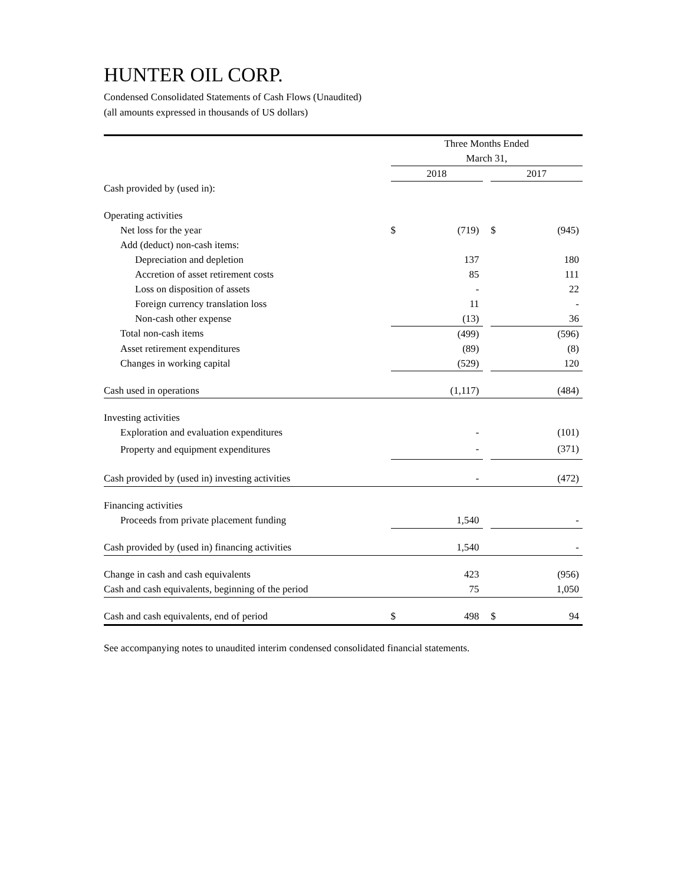HUNTER OIL CORP.
Condensed Consolidated Statements of Cash Flows (Unaudited)
(all amounts expressed in thousands of US dollars)
| | Three Months Ended | | | | |
| | March 31, | | | | |
| | 2018 | | | 2017 | |
| Cash provided by (used in): | | | | | |
| Operating activities | | | | | |
| Net loss for the year | $ | (719) | | $ | (945) |
| Add (deduct) non-cash items: | | | | | |
| Depreciation and depletion | | 137 | | | 180 |
| Accretion of asset retirement costs | | 85 | | | 111 |
| Loss on disposition of assets | | - | | | 22 |
| Foreign currency translation loss | | 11 | | | - |
| Non-cash other expense | | (13) | | | 36 |
| Total non-cash items | | (499) | | | (596) |
| Asset retirement expenditures | | (89) | | | (8) |
| Changes in working capital | | (529) | | | 120 |
| Cash used in operations | | (1,117) | | | (484) |
| Investing activities | | | | | |
| Exploration and evaluation expenditures | | - | | | (101) |
| Property and equipment expenditures | | - | | | (371) |
| Cash provided by (used in) investing activities | | - | | | (472) |
| Financing activities | | | | | |
| Proceeds from private placement funding | | 1,540 | | | - |
| Cash provided by (used in) financing activities | | 1,540 | | | - |
| Change in cash and cash equivalents | | 423 | | | (956) |
| Cash and cash equivalents, beginning of the period | | 75 | | | 1,050 |
| Cash and cash equivalents, end of period | $ | 498 | | $ | 94 |
See accompanying notes to unaudited interim condensed consolidated financial statements.